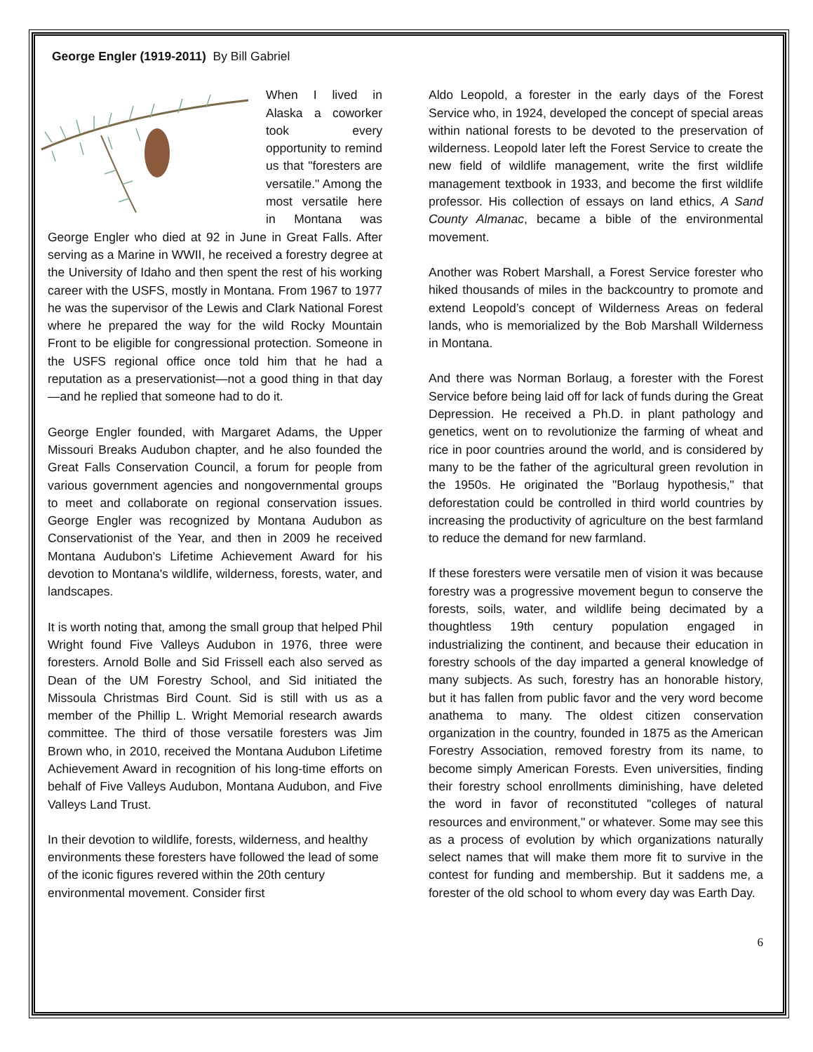George Engler (1919-2011) By Bill Gabriel
When I lived in Alaska a coworker took every opportunity to remind us that "foresters are versatile." Among the most versatile here in Montana was George Engler who died at 92 in June in Great Falls. After serving as a Marine in WWII, he received a forestry degree at the University of Idaho and then spent the rest of his working career with the USFS, mostly in Montana. From 1967 to 1977 he was the supervisor of the Lewis and Clark National Forest where he prepared the way for the wild Rocky Mountain Front to be eligible for congressional protection. Someone in the USFS regional office once told him that he had a reputation as a preservationist—not a good thing in that day—and he replied that someone had to do it.
George Engler founded, with Margaret Adams, the Upper Missouri Breaks Audubon chapter, and he also founded the Great Falls Conservation Council, a forum for people from various government agencies and nongovernmental groups to meet and collaborate on regional conservation issues. George Engler was recognized by Montana Audubon as Conservationist of the Year, and then in 2009 he received Montana Audubon's Lifetime Achievement Award for his devotion to Montana's wildlife, wilderness, forests, water, and landscapes.
It is worth noting that, among the small group that helped Phil Wright found Five Valleys Audubon in 1976, three were foresters. Arnold Bolle and Sid Frissell each also served as Dean of the UM Forestry School, and Sid initiated the Missoula Christmas Bird Count. Sid is still with us as a member of the Phillip L. Wright Memorial research awards committee. The third of those versatile foresters was Jim Brown who, in 2010, received the Montana Audubon Lifetime Achievement Award in recognition of his long-time efforts on behalf of Five Valleys Audubon, Montana Audubon, and Five Valleys Land Trust.
In their devotion to wildlife, forests, wilderness, and healthy environments these foresters have followed the lead of some of the iconic figures revered within the 20th century environmental movement. Consider first
Aldo Leopold, a forester in the early days of the Forest Service who, in 1924, developed the concept of special areas within national forests to be devoted to the preservation of wilderness. Leopold later left the Forest Service to create the new field of wildlife management, write the first wildlife management textbook in 1933, and become the first wildlife professor. His collection of essays on land ethics, A Sand County Almanac, became a bible of the environmental movement.
Another was Robert Marshall, a Forest Service forester who hiked thousands of miles in the backcountry to promote and extend Leopold’s concept of Wilderness Areas on federal lands, who is memorialized by the Bob Marshall Wilderness in Montana.
And there was Norman Borlaug, a forester with the Forest Service before being laid off for lack of funds during the Great Depression. He received a Ph.D. in plant pathology and genetics, went on to revolutionize the farming of wheat and rice in poor countries around the world, and is considered by many to be the father of the agricultural green revolution in the 1950s. He originated the "Borlaug hypothesis," that deforestation could be controlled in third world countries by increasing the productivity of agriculture on the best farmland to reduce the demand for new farmland.
If these foresters were versatile men of vision it was because forestry was a progressive movement begun to conserve the forests, soils, water, and wildlife being decimated by a thoughtless 19th century population engaged in industrializing the continent, and because their education in forestry schools of the day imparted a general knowledge of many subjects. As such, forestry has an honorable history, but it has fallen from public favor and the very word become anathema to many. The oldest citizen conservation organization in the country, founded in 1875 as the American Forestry Association, removed forestry from its name, to become simply American Forests. Even universities, finding their forestry school enrollments diminishing, have deleted the word in favor of reconstituted "colleges of natural resources and environment," or whatever. Some may see this as a process of evolution by which organizations naturally select names that will make them more fit to survive in the contest for funding and membership. But it saddens me, a forester of the old school to whom every day was Earth Day.
6